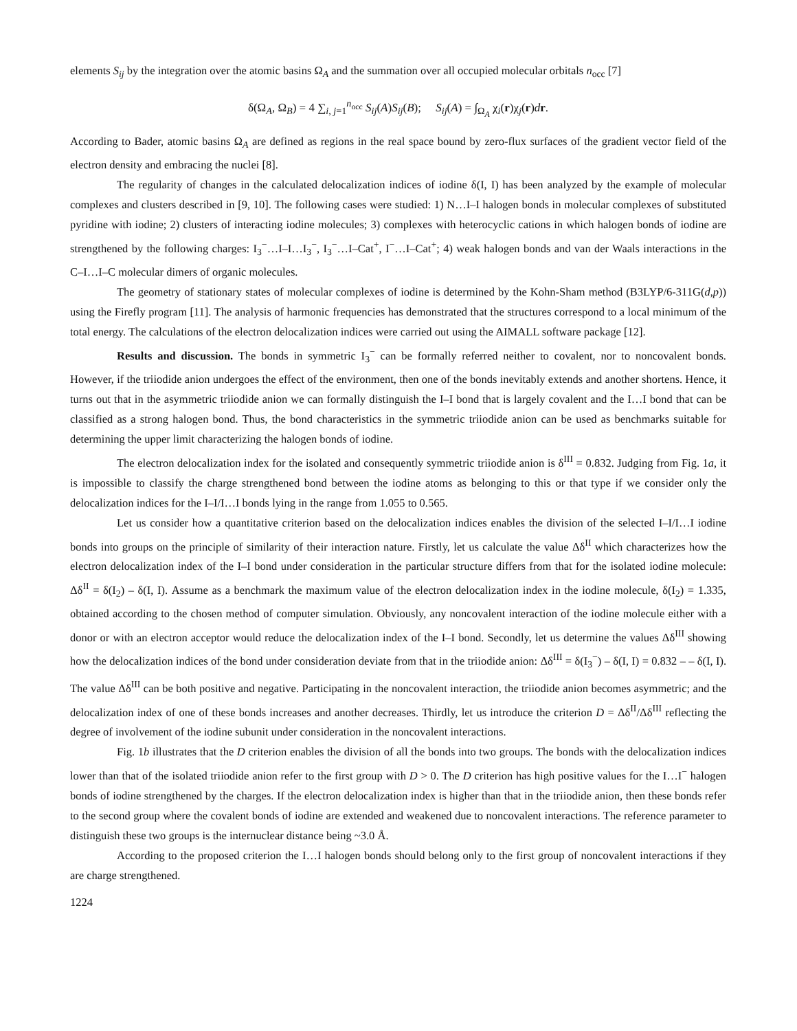elements S<sub>ij</sub> by the integration over the atomic basins Ω<sub>A</sub> and the summation over all occupied molecular orbitals n<sub>occ</sub> [7]
δ(Ω<sub>A</sub>, Ω<sub>B</sub>) = 4 ∑<sub>i, j=1</sub><sup>n<sub>occ</sub></sup> S<sub>ij</sub>(A)S<sub>ij</sub>(B); S<sub>ij</sub>(A) = ∫<sub>Ω<sub>A</sub></sub> χ<sub>i</sub>(r)χ<sub>j</sub>(r)dr.
According to Bader, atomic basins Ω<sub>A</sub> are defined as regions in the real space bound by zero-flux surfaces of the gradient vector field of the electron density and embracing the nuclei [8].
The regularity of changes in the calculated delocalization indices of iodine δ(I, I) has been analyzed by the example of molecular complexes and clusters described in [9, 10]. The following cases were studied: 1) N…I–I halogen bonds in molecular complexes of substituted pyridine with iodine; 2) clusters of interacting iodine molecules; 3) complexes with heterocyclic cations in which halogen bonds of iodine are strengthened by the following charges: I<sub>3</sub><sup>−</sup>…I–I…I<sub>3</sub><sup>−</sup>, I<sub>3</sub><sup>−</sup>…I–Cat<sup>+</sup>, I<sup>−</sup>…I–Cat<sup>+</sup>; 4) weak halogen bonds and van der Waals interactions in the C–I…I–C molecular dimers of organic molecules.
The geometry of stationary states of molecular complexes of iodine is determined by the Kohn-Sham method (B3LYP/6-311G(d,p)) using the Firefly program [11]. The analysis of harmonic frequencies has demonstrated that the structures correspond to a local minimum of the total energy. The calculations of the electron delocalization indices were carried out using the AIMALL software package [12].
Results and discussion. The bonds in symmetric I<sub>3</sub><sup>−</sup> can be formally referred neither to covalent, nor to noncovalent bonds. However, if the triiodide anion undergoes the effect of the environment, then one of the bonds inevitably extends and another shortens. Hence, it turns out that in the asymmetric triiodide anion we can formally distinguish the I–I bond that is largely covalent and the I…I bond that can be classified as a strong halogen bond. Thus, the bond characteristics in the symmetric triiodide anion can be used as benchmarks suitable for determining the upper limit characterizing the halogen bonds of iodine.
The electron delocalization index for the isolated and consequently symmetric triiodide anion is δ<sup>III</sup> = 0.832. Judging from Fig. 1a, it is impossible to classify the charge strengthened bond between the iodine atoms as belonging to this or that type if we consider only the delocalization indices for the I–I/I…I bonds lying in the range from 1.055 to 0.565.
Let us consider how a quantitative criterion based on the delocalization indices enables the division of the selected I–I/I…I iodine bonds into groups on the principle of similarity of their interaction nature. Firstly, let us calculate the value Δδ<sup>II</sup> which characterizes how the electron delocalization index of the I–I bond under consideration in the particular structure differs from that for the isolated iodine molecule: Δδ<sup>II</sup> = δ(I<sub>2</sub>) – δ(I, I). Assume as a benchmark the maximum value of the electron delocalization index in the iodine molecule, δ(I<sub>2</sub>) = 1.335, obtained according to the chosen method of computer simulation. Obviously, any noncovalent interaction of the iodine molecule either with a donor or with an electron acceptor would reduce the delocalization index of the I–I bond. Secondly, let us determine the values Δδ<sup>III</sup> showing how the delocalization indices of the bond under consideration deviate from that in the triiodide anion: Δδ<sup>III</sup> = δ(I<sub>3</sub><sup>−</sup>) – δ(I, I) = 0.832 – – δ(I, I). The value Δδ<sup>III</sup> can be both positive and negative. Participating in the noncovalent interaction, the triiodide anion becomes asymmetric; and the delocalization index of one of these bonds increases and another decreases. Thirdly, let us introduce the criterion D = Δδ<sup>II</sup>/Δδ<sup>III</sup> reflecting the degree of involvement of the iodine subunit under consideration in the noncovalent interactions.
Fig. 1b illustrates that the D criterion enables the division of all the bonds into two groups. The bonds with the delocalization indices lower than that of the isolated triiodide anion refer to the first group with D > 0. The D criterion has high positive values for the I…I<sup>−</sup> halogen bonds of iodine strengthened by the charges. If the electron delocalization index is higher than that in the triiodide anion, then these bonds refer to the second group where the covalent bonds of iodine are extended and weakened due to noncovalent interactions. The reference parameter to distinguish these two groups is the internuclear distance being ~3.0 Å.
According to the proposed criterion the I…I halogen bonds should belong only to the first group of noncovalent interactions if they are charge strengthened.
1224